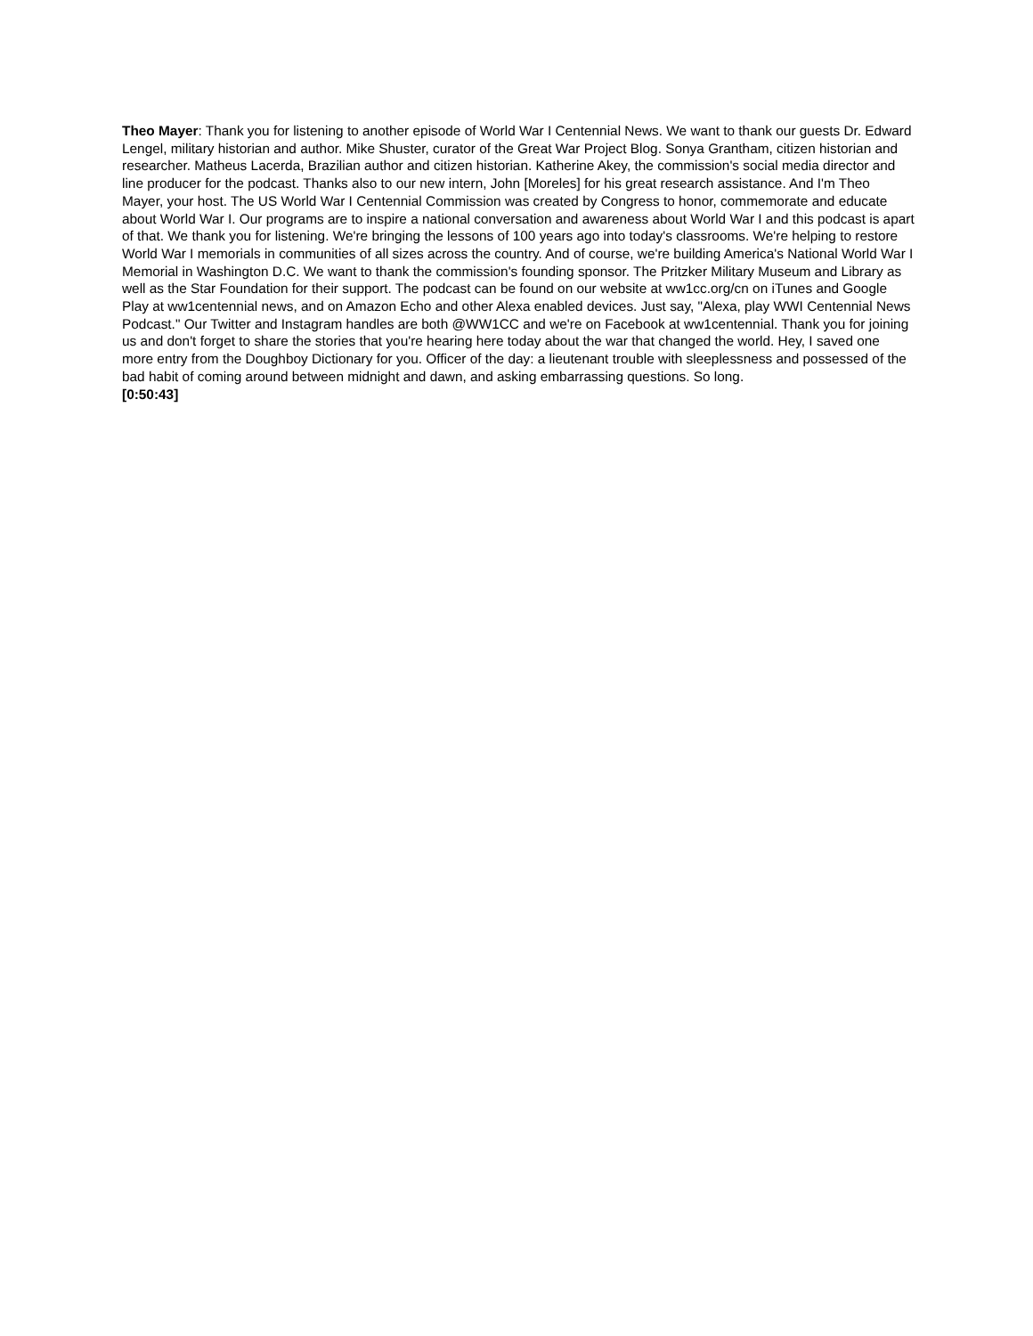Theo Mayer: Thank you for listening to another episode of World War I Centennial News. We want to thank our guests Dr. Edward Lengel, military historian and author. Mike Shuster, curator of the Great War Project Blog. Sonya Grantham, citizen historian and researcher. Matheus Lacerda, Brazilian author and citizen historian. Katherine Akey, the commission's social media director and line producer for the podcast. Thanks also to our new intern, John [Moreles] for his great research assistance. And I'm Theo Mayer, your host. The US World War I Centennial Commission was created by Congress to honor, commemorate and educate about World War I. Our programs are to inspire a national conversation and awareness about World War I and this podcast is apart of that. We thank you for listening. We're bringing the lessons of 100 years ago into today's classrooms. We're helping to restore World War I memorials in communities of all sizes across the country. And of course, we're building America's National World War I Memorial in Washington D.C. We want to thank the commission's founding sponsor. The Pritzker Military Museum and Library as well as the Star Foundation for their support. The podcast can be found on our website at ww1cc.org/cn on iTunes and Google Play at ww1centennial news, and on Amazon Echo and other Alexa enabled devices. Just say, "Alexa, play WWI Centennial News Podcast." Our Twitter and Instagram handles are both @WW1CC and we're on Facebook at ww1centennial. Thank you for joining us and don't forget to share the stories that you're hearing here today about the war that changed the world. Hey, I saved one more entry from the Doughboy Dictionary for you. Officer of the day: a lieutenant trouble with sleeplessness and possessed of the bad habit of coming around between midnight and dawn, and asking embarrassing questions. So long.
[0:50:43]